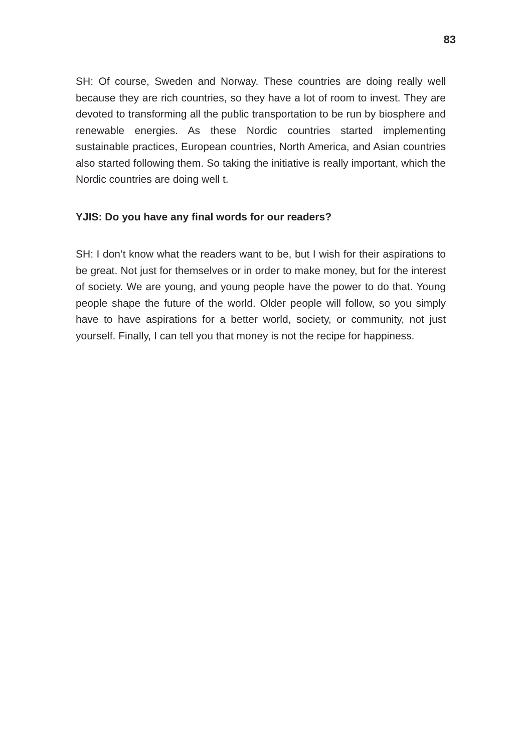83
SH: Of course, Sweden and Norway. These countries are doing really well because they are rich countries, so they have a lot of room to invest. They are devoted to transforming all the public transportation to be run by biosphere and renewable energies. As these Nordic countries started implementing sustainable practices, European countries, North America, and Asian countries also started following them. So taking the initiative is really important, which the Nordic countries are doing well t.
YJIS: Do you have any final words for our readers?
SH: I don’t know what the readers want to be, but I wish for their aspirations to be great. Not just for themselves or in order to make money, but for the interest of society. We are young, and young people have the power to do that. Young people shape the future of the world. Older people will follow, so you simply have to have aspirations for a better world, society, or community, not just yourself. Finally, I can tell you that money is not the recipe for happiness.